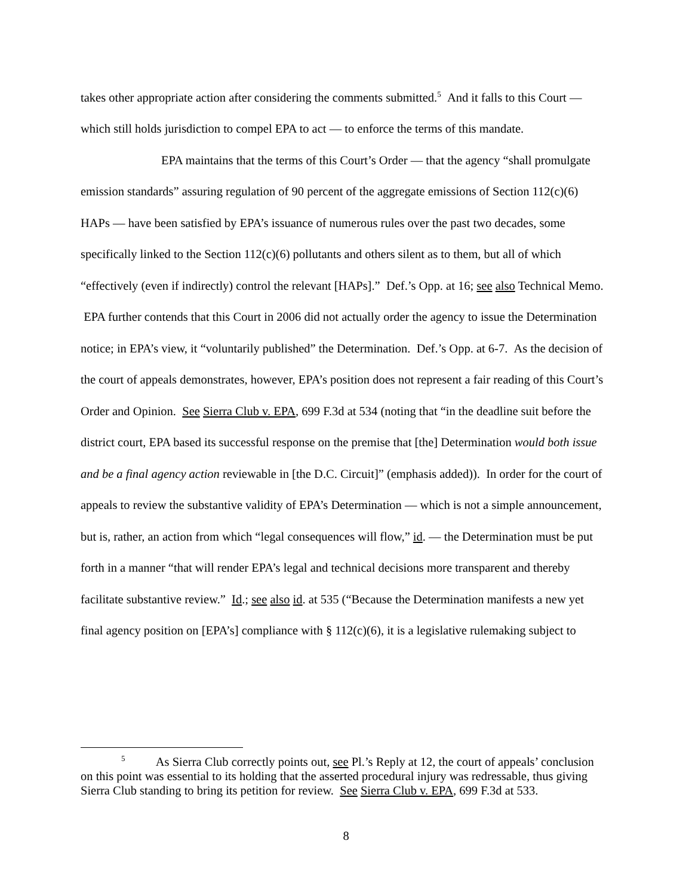takes other appropriate action after considering the comments submitted.<sup>5</sup> And it falls to this Court — which still holds jurisdiction to compel EPA to act — to enforce the terms of this mandate.
EPA maintains that the terms of this Court’s Order — that the agency “shall promulgate emission standards” assuring regulation of 90 percent of the aggregate emissions of Section 112(c)(6) HAPs — have been satisfied by EPA’s issuance of numerous rules over the past two decades, some specifically linked to the Section 112(c)(6) pollutants and others silent as to them, but all of which “effectively (even if indirectly) control the relevant [HAPs].” Def.’s Opp. at 16; see also Technical Memo. EPA further contends that this Court in 2006 did not actually order the agency to issue the Determination notice; in EPA’s view, it “voluntarily published” the Determination. Def.’s Opp. at 6-7. As the decision of the court of appeals demonstrates, however, EPA’s position does not represent a fair reading of this Court’s Order and Opinion. See Sierra Club v. EPA, 699 F.3d at 534 (noting that “in the deadline suit before the district court, EPA based its successful response on the premise that [the] Determination would both issue and be a final agency action reviewable in [the D.C. Circuit]” (emphasis added)). In order for the court of appeals to review the substantive validity of EPA’s Determination — which is not a simple announcement, but is, rather, an action from which “legal consequences will flow,” id. — the Determination must be put forth in a manner “that will render EPA’s legal and technical decisions more transparent and thereby facilitate substantive review.” Id.; see also id. at 535 (“Because the Determination manifests a new yet final agency position on [EPA’s] compliance with § 112(c)(6), it is a legislative rulemaking subject to
<sup>5</sup> As Sierra Club correctly points out, see Pl.’s Reply at 12, the court of appeals’ conclusion on this point was essential to its holding that the asserted procedural injury was redressable, thus giving Sierra Club standing to bring its petition for review. See Sierra Club v. EPA, 699 F.3d at 533.
8